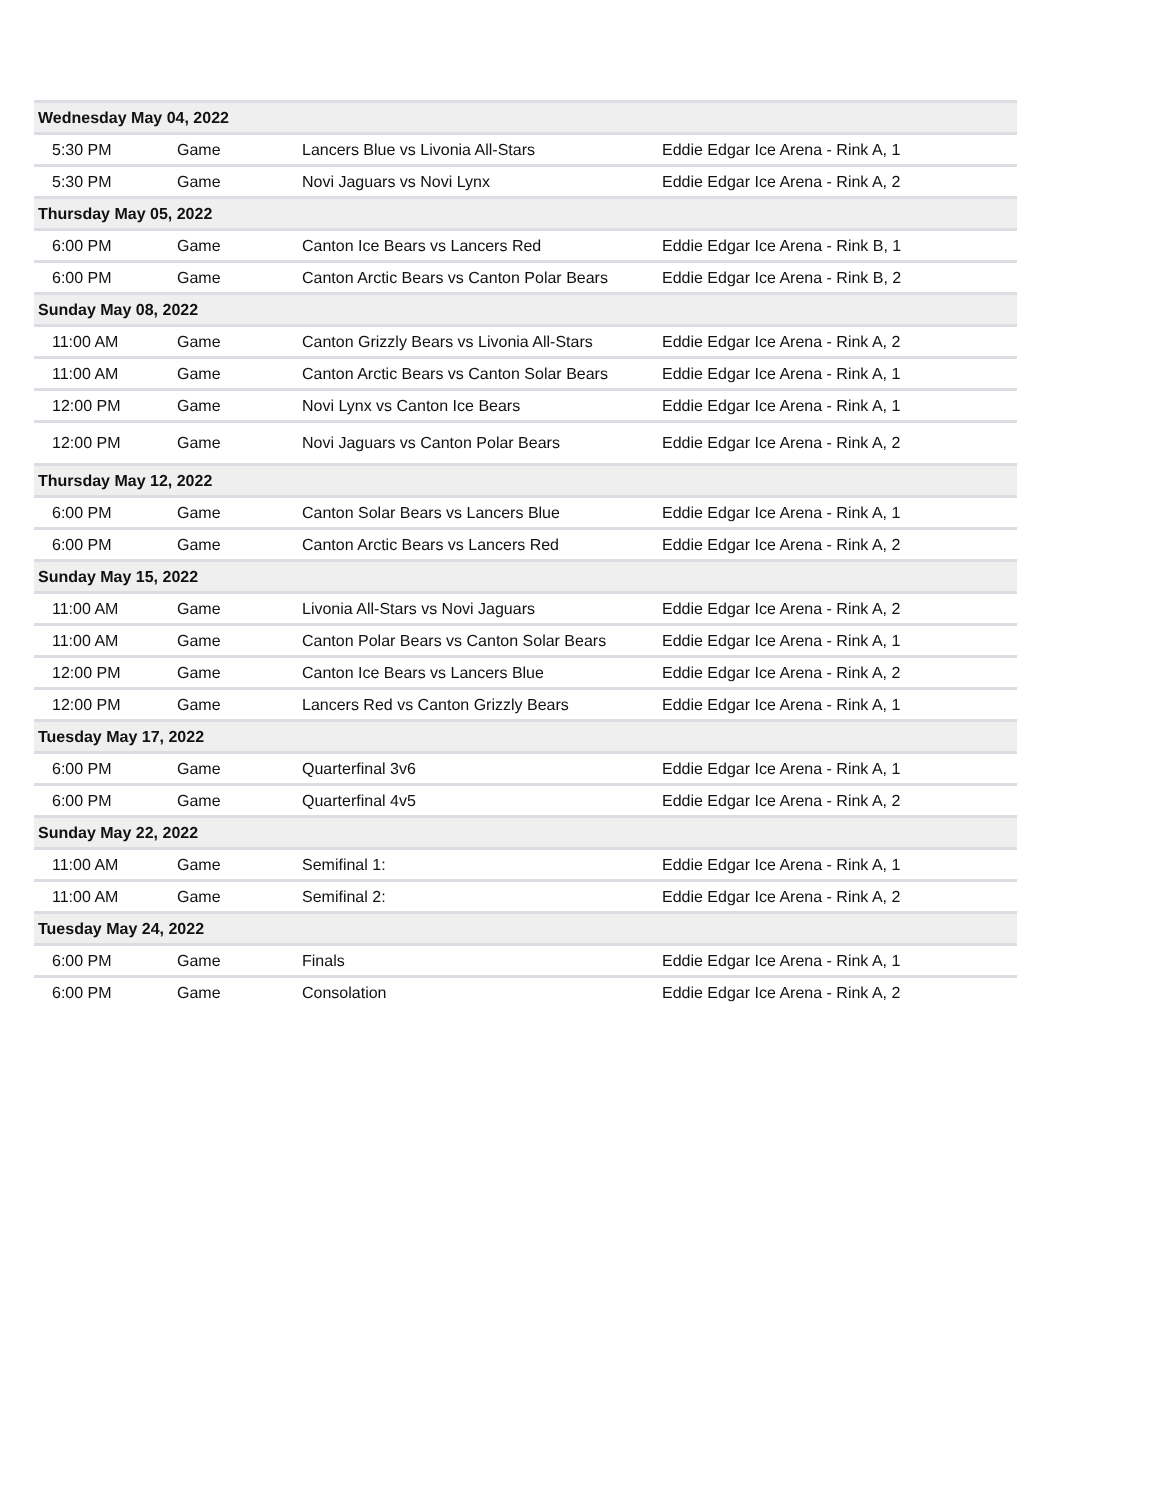| Wednesday May 04, 2022 | | | |
| 5:30 PM | Game | Lancers Blue vs Livonia All-Stars | Eddie Edgar Ice Arena - Rink A, 1 |
| 5:30 PM | Game | Novi Jaguars vs Novi Lynx | Eddie Edgar Ice Arena - Rink A, 2 |
| Thursday May 05, 2022 | | | |
| 6:00 PM | Game | Canton Ice Bears vs Lancers Red | Eddie Edgar Ice Arena - Rink B, 1 |
| 6:00 PM | Game | Canton Arctic Bears vs Canton Polar Bears | Eddie Edgar Ice Arena - Rink B, 2 |
| Sunday May 08, 2022 | | | |
| 11:00 AM | Game | Canton Grizzly Bears vs Livonia All-Stars | Eddie Edgar Ice Arena - Rink A, 2 |
| 11:00 AM | Game | Canton Arctic Bears vs Canton Solar Bears | Eddie Edgar Ice Arena - Rink A, 1 |
| 12:00 PM | Game | Novi Lynx vs Canton Ice Bears | Eddie Edgar Ice Arena - Rink A, 1 |
| 12:00 PM | Game | Novi Jaguars vs Canton Polar Bears | Eddie Edgar Ice Arena - Rink A, 2 |
| Thursday May 12, 2022 | | | |
| 6:00 PM | Game | Canton Solar Bears vs Lancers Blue | Eddie Edgar Ice Arena - Rink A, 1 |
| 6:00 PM | Game | Canton Arctic Bears vs Lancers Red | Eddie Edgar Ice Arena - Rink A, 2 |
| Sunday May 15, 2022 | | | |
| 11:00 AM | Game | Livonia All-Stars vs Novi Jaguars | Eddie Edgar Ice Arena - Rink A, 2 |
| 11:00 AM | Game | Canton Polar Bears vs Canton Solar Bears | Eddie Edgar Ice Arena - Rink A, 1 |
| 12:00 PM | Game | Canton Ice Bears vs Lancers Blue | Eddie Edgar Ice Arena - Rink A, 2 |
| 12:00 PM | Game | Lancers Red vs Canton Grizzly Bears | Eddie Edgar Ice Arena - Rink A, 1 |
| Tuesday May 17, 2022 | | | |
| 6:00 PM | Game | Quarterfinal 3v6 | Eddie Edgar Ice Arena - Rink A, 1 |
| 6:00 PM | Game | Quarterfinal 4v5 | Eddie Edgar Ice Arena - Rink A, 2 |
| Sunday May 22, 2022 | | | |
| 11:00 AM | Game | Semifinal 1: | Eddie Edgar Ice Arena - Rink A, 1 |
| 11:00 AM | Game | Semifinal 2: | Eddie Edgar Ice Arena - Rink A, 2 |
| Tuesday May 24, 2022 | | | |
| 6:00 PM | Game | Finals | Eddie Edgar Ice Arena - Rink A, 1 |
| 6:00 PM | Game | Consolation | Eddie Edgar Ice Arena - Rink A, 2 |